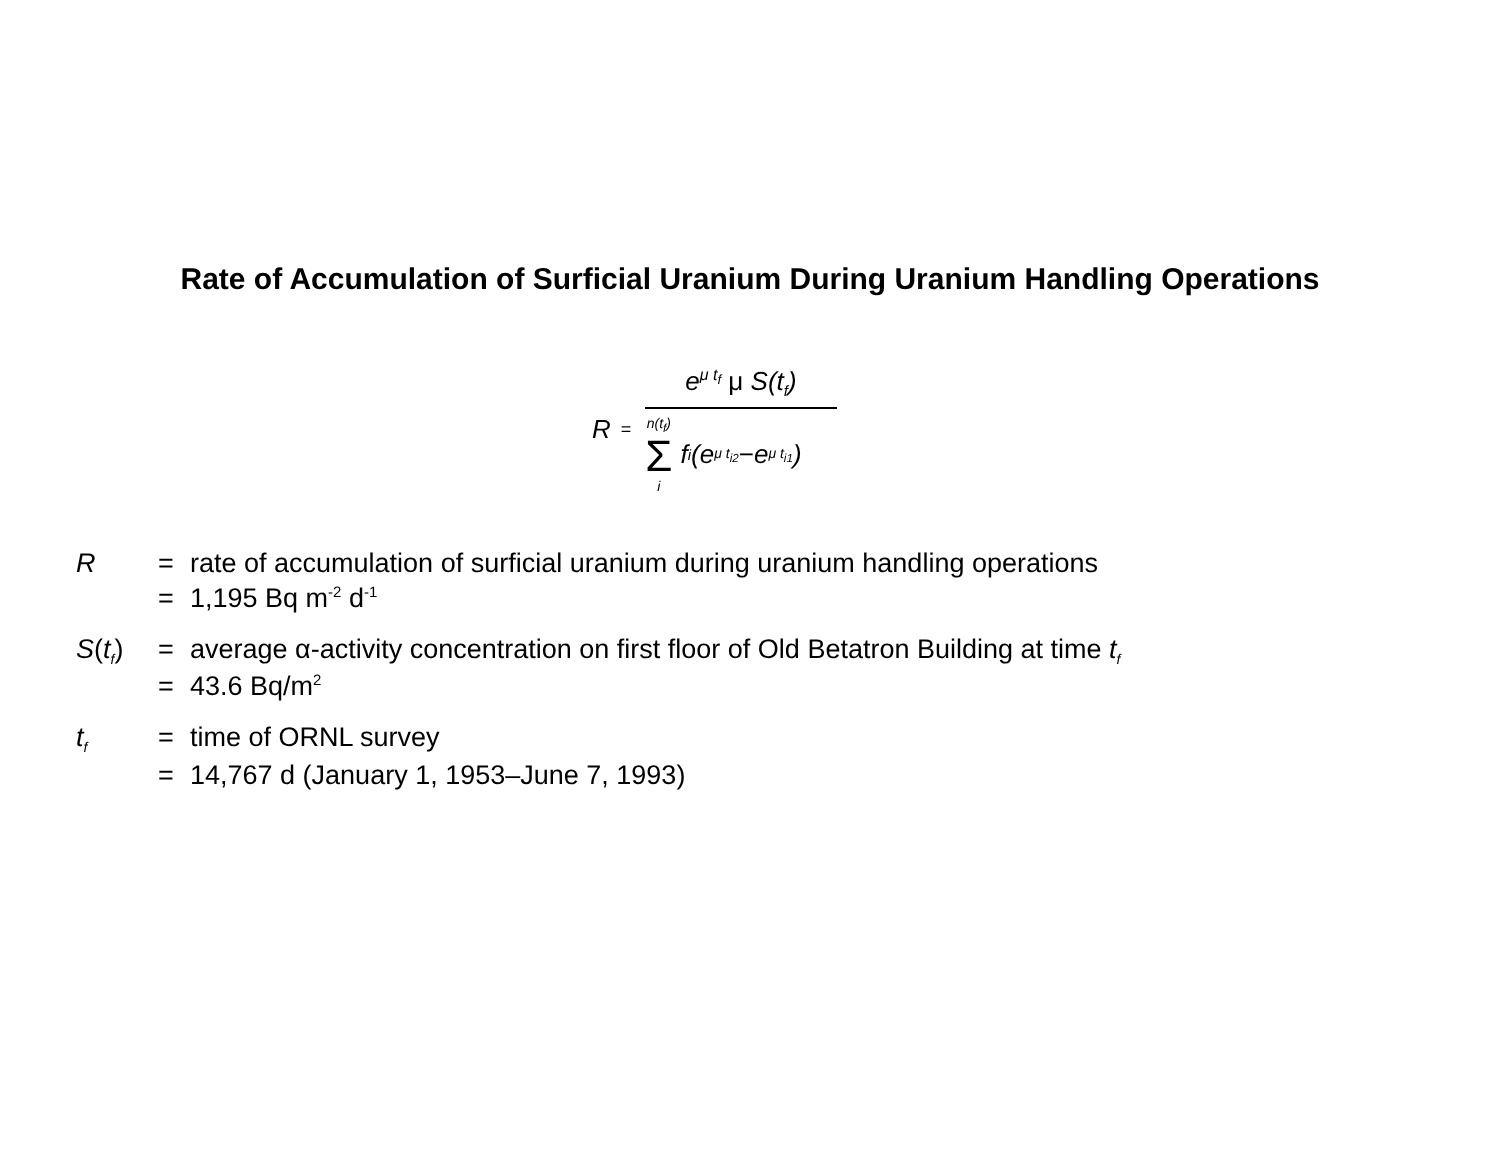Rate of Accumulation of Surficial Uranium During Uranium Handling Operations
R =
e<sup>μ t<sub>f</sub></sup> μ S(t<sub>f</sub>)
n(t<sub>f</sub>) Σ i f<sub>i</sub>(e<sup>μ t<sub>i2</sub></sup> − e<sup>μ t<sub>i1</sub></sup>)
| R | = | rate of accumulation of surficial uranium during uranium handling operations |
| | = | 1,195 Bq m<sup>-2</sup> d<sup>-1</sup> |
| S ( t<sub>f</sub> ) | = | average α-activity concentration on first floor of Old Betatron Building at time t<sub>f</sub> |
| | = | 43.6 Bq/m<sup>2</sup> |
| t<sub>f</sub> | = | time of ORNL survey |
| | = | 14,767 d (January 1, 1953–June 7, 1993) |